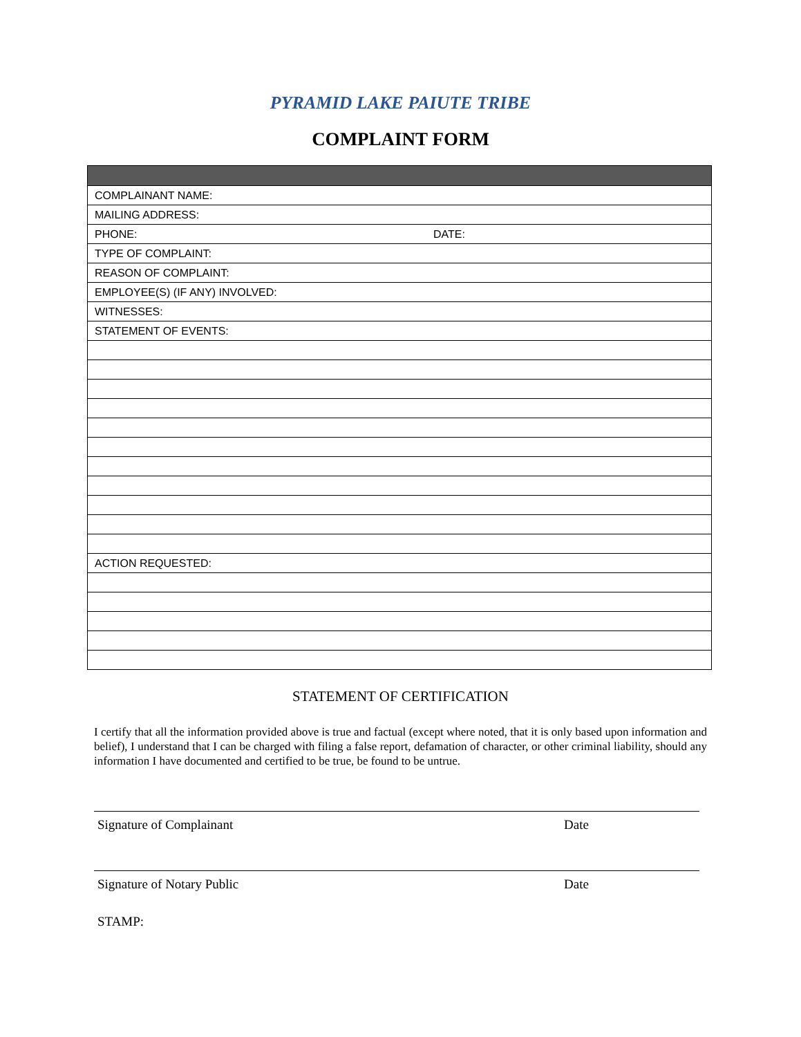PYRAMID LAKE PAIUTE TRIBE
COMPLAINT FORM
| COMPLAINANT NAME: | |
| MAILING ADDRESS: | |
| PHONE: | DATE: |
| TYPE OF COMPLAINT: | |
| REASON OF COMPLAINT: | |
| EMPLOYEE(S) (IF ANY) INVOLVED: | |
| WITNESSES: | |
| STATEMENT OF EVENTS: | |
| ACTION REQUESTED: | |
STATEMENT OF CERTIFICATION
I certify that all the information provided above is true and factual (except where noted, that it is only based upon information and belief), I understand that I can be charged with filing a false report, defamation of character, or other criminal liability, should any information I have documented and certified to be true, be found to be untrue.
Signature of Complainant Date
Signature of Notary Public Date
STAMP: